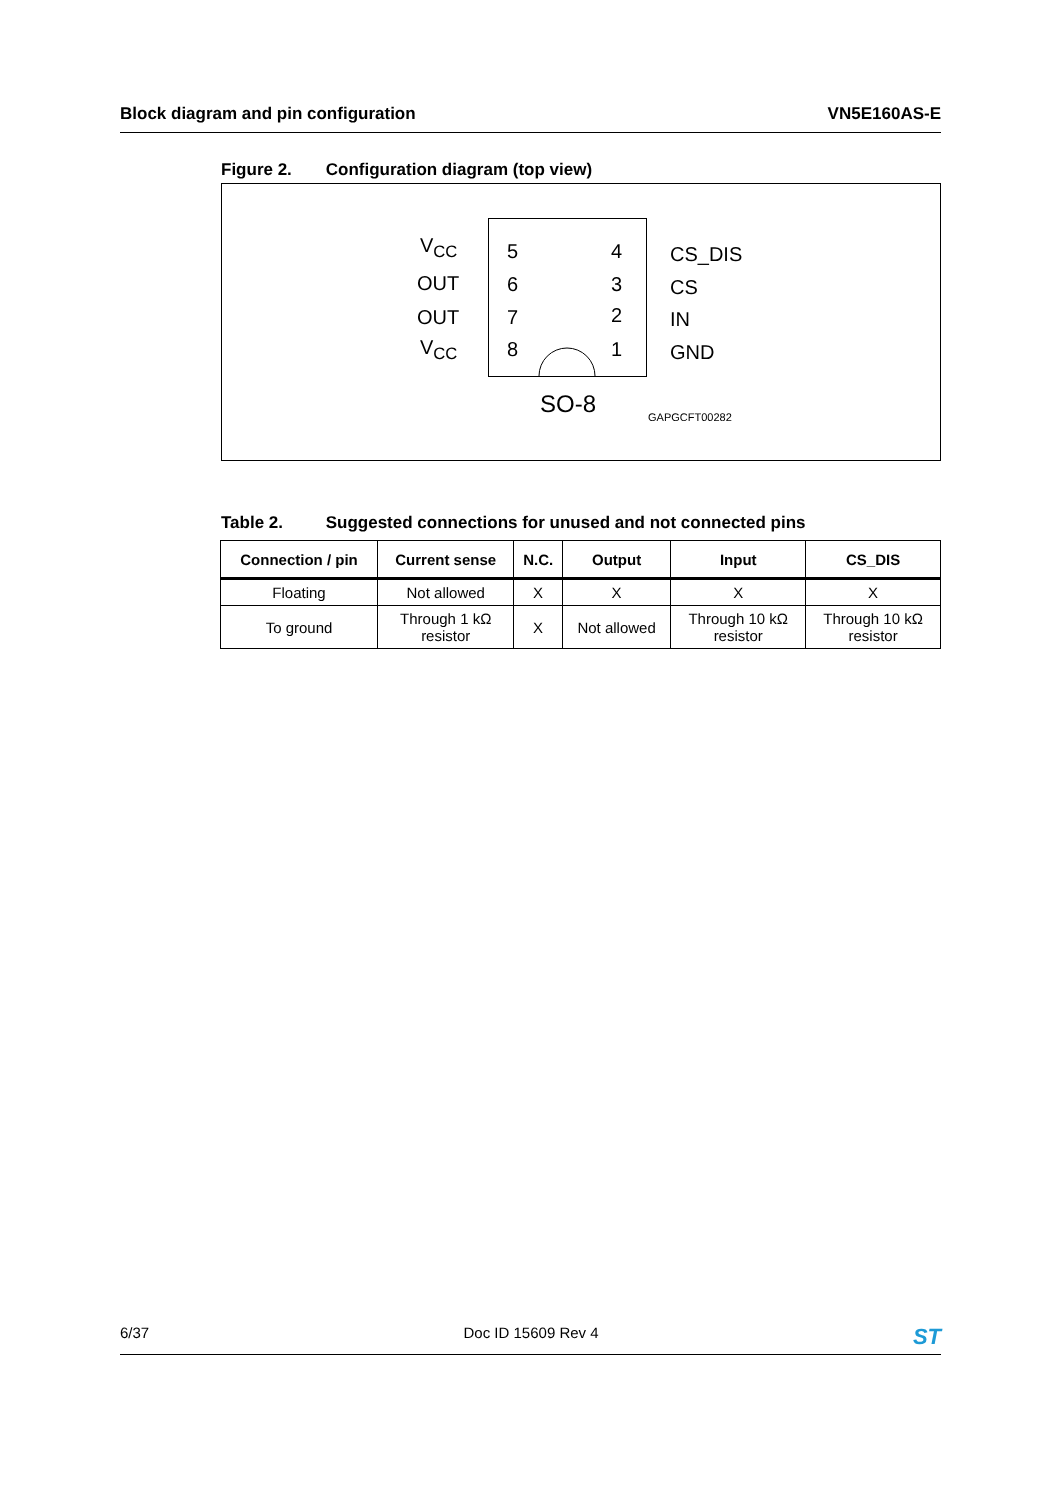Block diagram and pin configuration
VN5E160AS-E
Figure 2. Configuration diagram (top view)
V<sub>CC</sub>
OUT
OUT
V<sub>CC</sub>
5
6
7
8
4
3
2
1
CS_DIS
CS
IN
GND
SO-8 GAPGCFT00282
Table 2. Suggested connections for unused and not connected pins
| Connection / pin | Current sense | N.C. | Output | Input | CS_DIS |
| --- | --- | --- | --- | --- | --- |
| Floating | Not allowed | X | X | X | X |
| To ground | Through 1 kΩ resistor | X | Not allowed | Through 10 kΩ resistor | Through 10 kΩ resistor |
6/37 Doc ID 15609 Rev 4
ST